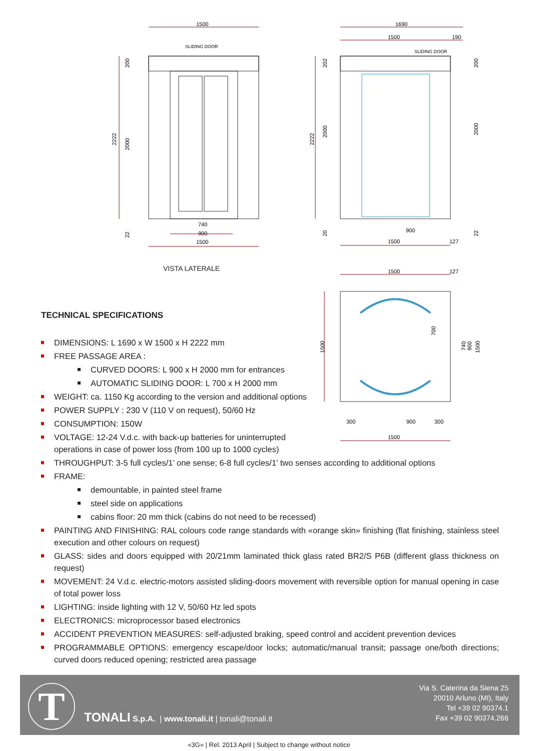1500
SLIDING DOOR
740
900
1500
2222
2000
200
22
1690
1500
190
SLIDING DOOR
900
1500
127
2222
2000
2000
202
200
20
22
1500
127
1500
700
740
900
1500
300
900
300
1500
VISTA LATERALE
TECHNICAL SPECIFICATIONS
DIMENSIONS: L 1690 x W 1500 x H 2222 mm
FREE PASSAGE AREA :
CURVED DOORS: L 900 x H 2000 mm for entrances
AUTOMATIC SLIDING DOOR: L 700 x H 2000 mm
WEIGHT: ca. 1150 Kg according to the version and additional options
POWER SUPPLY : 230 V (110 V on request), 50/60 Hz
CONSUMPTION: 150W
VOLTAGE: 12-24 V.d.c. with back-up batteries for uninterrupted
operations in case of power loss (from 100 up to 1000 cycles)
THROUGHPUT: 3-5 full cycles/1’ one sense; 6-8 full cycles/1’ two senses according to additional options
FRAME:
demountable, in painted steel frame
steel side on applications
cabins floor: 20 mm thick (cabins do not need to be recessed)
PAINTING AND FINISHING: RAL colours code range standards with «orange skin» finishing (flat finishing, stainless steel execution and other colours on request)
GLASS: sides and doors equipped with 20/21mm laminated thick glass rated BR2/S P6B (different glass thickness on request)
MOVEMENT: 24 V.d.c. electric-motors assisted sliding-doors movement with reversible option for manual opening in case of total power loss
LIGHTING: inside lighting with 12 V, 50/60 Hz led spots
ELECTRONICS: microprocessor based electronics
ACCIDENT PREVENTION MEASURES: self-adjusted braking, speed control and accident prevention devices
PROGRAMMABLE OPTIONS: emergency escape/door locks; automatic/manual transit; passage one/both directions; curved doors reduced opening; restricted area passage
T
TONALI S.p.A. | www.tonali.it | tonali@tonali.it
Via S. Caterina da Siena 25
20010 Arluno (MI), Italy
Tel +39 02 90374.1
Fax +39 02 90374.266
«3G» | Rel. 2013 April | Subject to change without notice